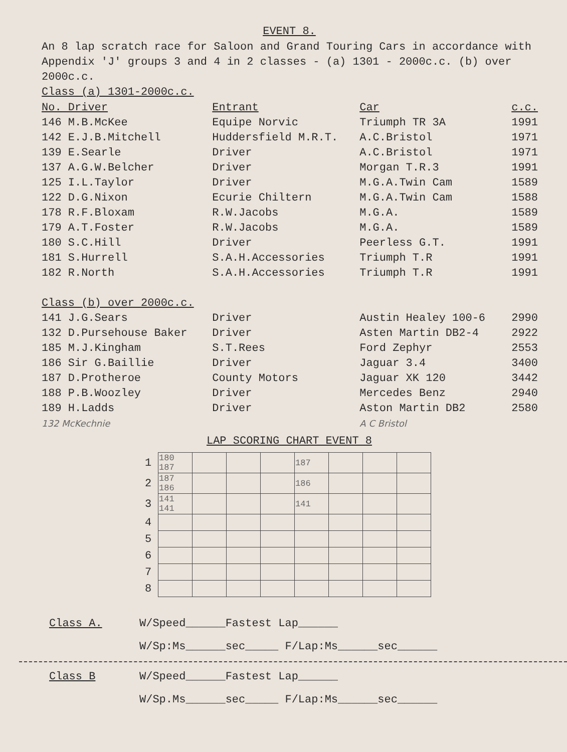EVENT 8.
An 8 lap scratch race for Saloon and Grand Touring Cars in accordance with Appendix 'J' groups 3 and 4 in 2 classes - (a) 1301 - 2000c.c. (b) over 2000c.c.
Class (a) 1301-2000c.c.
| No. Driver | Entrant | Car | c.c. |
| --- | --- | --- | --- |
| 146 M.B.McKee | Equipe Norvic | Triumph TR 3A | 1991 |
| 142 E.J.B.Mitchell | Huddersfield M.R.T. | A.C.Bristol | 1971 |
| 139 E.Searle | Driver | A.C.Bristol | 1971 |
| 137 A.G.W.Belcher | Driver | Morgan T.R.3 | 1991 |
| 125 I.L.Taylor | Driver | M.G.A.Twin Cam | 1589 |
| 122 D.G.Nixon | Ecurie Chiltern | M.G.A.Twin Cam | 1588 |
| 178 R.F.Bloxam | R.W.Jacobs | M.G.A. | 1589 |
| 179 A.T.Foster | R.W.Jacobs | M.G.A. | 1589 |
| 180 S.C.Hill | Driver | Peerless G.T. | 1991 |
| 181 S.Hurrell | S.A.H.Accessories | Triumph T.R | 1991 |
| 182 R.North | S.A.H.Accessories | Triumph T.R | 1991 |
| Class (b) over 2000c.c. | | | |
| 141 J.G.Sears | Driver | Austin Healey 100-6 | 2990 |
| 132 D.Pursehouse Baker | Driver | Asten Martin DB2-4 | 2922 |
| 185 M.J.Kingham | S.T.Rees | Ford Zephyr | 2553 |
| 186 Sir G.Baillie | Driver | Jaguar 3.4 | 3400 |
| 187 D.Protheroe | County Motors | Jaguar XK 120 | 3442 |
| 188 P.B.Woozley | Driver | Mercedes Benz | 2940 |
| 189 H.Ladds | Driver | Aston Martin DB2 | 2580 |
| 132 McKechnie | | A C Bristol | |
LAP SCORING CHART EVENT 8
| 1 | 180 187 | | | | 187 | | | |
| 2 | 187 186 | | | | 186 | | | |
| 3 | 141 141 | | | | 141 | | | |
| 4 | | | | | | | | |
| 5 | | | | | | | | |
| 6 | | | | | | | | |
| 7 | | | | | | | | |
| 8 | | | | | | | | |
Class A. W/Speed______Fastest Lap______
W/Sp:Ms______sec_____ F/Lap:Ms______sec______
Class B W/Speed______Fastest Lap______
W/Sp.Ms______sec_____ F/Lap:Ms______sec______